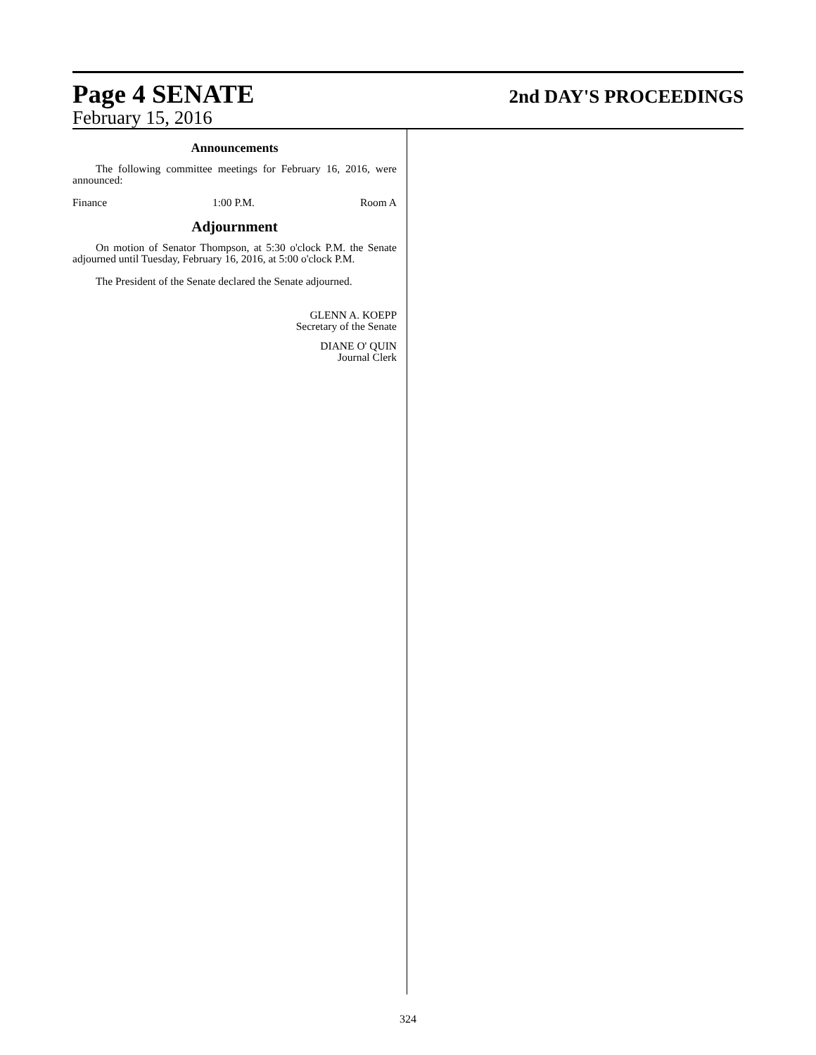Page 4 SENATE 2nd DAY'S PROCEEDINGS
February 15, 2016
Announcements
The following committee meetings for February 16, 2016, were announced:
Finance 1:00 P.M. Room A
Adjournment
On motion of Senator Thompson, at 5:30 o'clock P.M. the Senate adjourned until Tuesday, February 16, 2016, at 5:00 o'clock P.M.
The President of the Senate declared the Senate adjourned.
GLENN A. KOEPP
Secretary of the Senate
DIANE O' QUIN
Journal Clerk
324